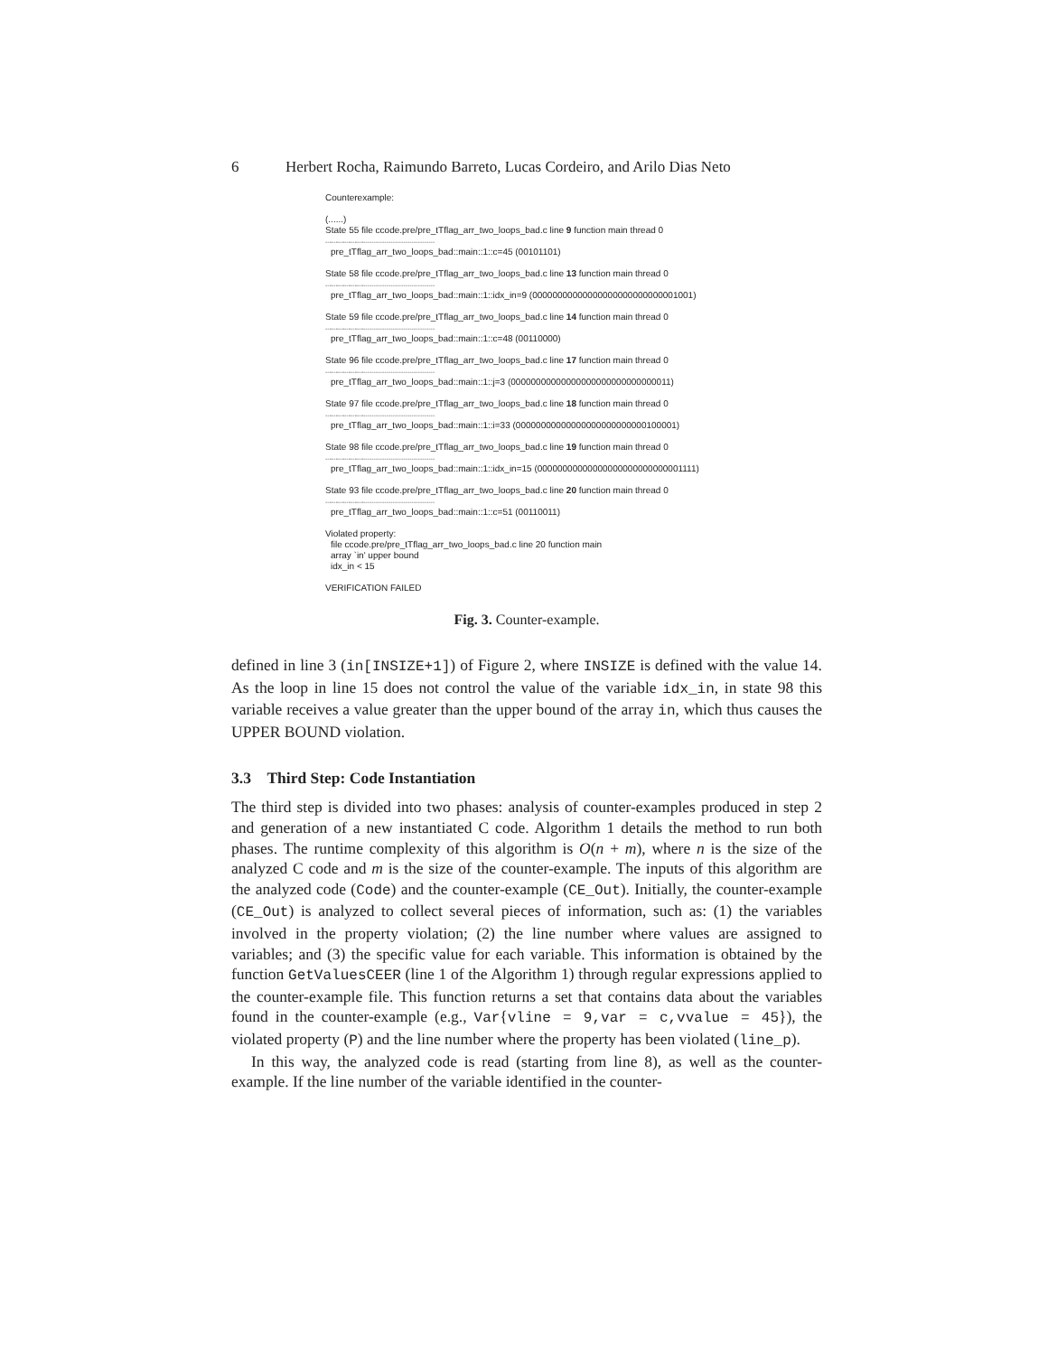6 Herbert Rocha, Raimundo Barreto, Lucas Cordeiro, and Arilo Dias Neto
Counterexample:
(......)
State 55 file ccode.pre/pre_tTflag_arr_two_loops_bad.c line 9 function main thread 0
----------------------------------------------------
pre_tTflag_arr_two_loops_bad::main::1::c=45 (00101101)
State 58 file ccode.pre/pre_tTflag_arr_two_loops_bad.c line 13 function main thread 0
----------------------------------------------------
pre_tTflag_arr_two_loops_bad::main::1::idx_in=9 (00000000000000000000000000001001)
State 59 file ccode.pre/pre_tTflag_arr_two_loops_bad.c line 14 function main thread 0
----------------------------------------------------
pre_tTflag_arr_two_loops_bad::main::1::c=48 (00110000)
State 96 file ccode.pre/pre_tTflag_arr_two_loops_bad.c line 17 function main thread 0
----------------------------------------------------
pre_tTflag_arr_two_loops_bad::main::1::j=3 (00000000000000000000000000000011)
State 97 file ccode.pre/pre_tTflag_arr_two_loops_bad.c line 18 function main thread 0
----------------------------------------------------
pre_tTflag_arr_two_loops_bad::main::1::i=33 (00000000000000000000000000100001)
State 98 file ccode.pre/pre_tTflag_arr_two_loops_bad.c line 19 function main thread 0
----------------------------------------------------
pre_tTflag_arr_two_loops_bad::main::1::idx_in=15 (00000000000000000000000000001111)
State 93 file ccode.pre/pre_tTflag_arr_two_loops_bad.c line 20 function main thread 0
----------------------------------------------------
pre_tTflag_arr_two_loops_bad::main::1::c=51 (00110011)
Violated property:
file ccode.pre/pre_tTflag_arr_two_loops_bad.c line 20 function main
array `in' upper bound
idx_in < 15
VERIFICATION FAILED
Fig. 3. Counter-example.
defined in line 3 (in[INSIZE+1]) of Figure 2, where INSIZE is defined with the value 14. As the loop in line 15 does not control the value of the variable idx_in, in state 98 this variable receives a value greater than the upper bound of the array in, which thus causes the UPPER BOUND violation.
3.3 Third Step: Code Instantiation
The third step is divided into two phases: analysis of counter-examples produced in step 2 and generation of a new instantiated C code. Algorithm 1 details the method to run both phases. The runtime complexity of this algorithm is O(n + m), where n is the size of the analyzed C code and m is the size of the counter-example. The inputs of this algorithm are the analyzed code (Code) and the counter-example (CE_Out). Initially, the counter-example (CE_Out) is analyzed to collect several pieces of information, such as: (1) the variables involved in the property violation; (2) the line number where values are assigned to variables; and (3) the specific value for each variable. This information is obtained by the function GetValuesCEER (line 1 of the Algorithm 1) through regular expressions applied to the counter-example file. This function returns a set that contains data about the variables found in the counter-example (e.g., Var{vline = 9,var = c,vvalue = 45}), the violated property (P) and the line number where the property has been violated (line_p).
In this way, the analyzed code is read (starting from line 8), as well as the counter-example. If the line number of the variable identified in the counter-